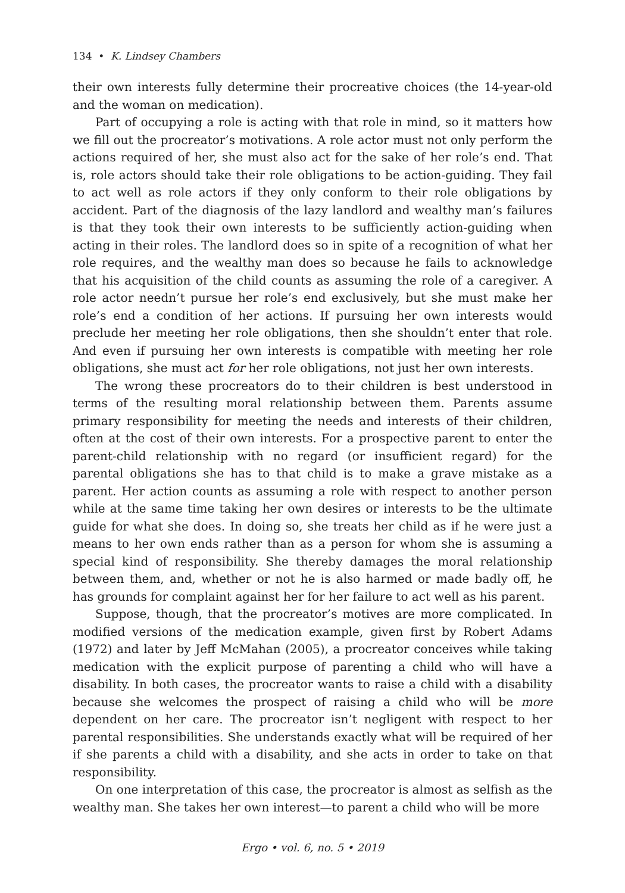134 • K. Lindsey Chambers
their own interests fully determine their procreative choices (the 14-year-old and the woman on medication).
Part of occupying a role is acting with that role in mind, so it matters how we fill out the procreator’s motivations. A role actor must not only perform the actions required of her, she must also act for the sake of her role’s end. That is, role actors should take their role obligations to be action-guiding. They fail to act well as role actors if they only conform to their role obligations by accident. Part of the diagnosis of the lazy landlord and wealthy man’s failures is that they took their own interests to be sufficiently action-guiding when acting in their roles. The landlord does so in spite of a recognition of what her role requires, and the wealthy man does so because he fails to acknowledge that his acquisition of the child counts as assuming the role of a caregiver. A role actor needn’t pursue her role’s end exclusively, but she must make her role’s end a condition of her actions. If pursuing her own interests would preclude her meeting her role obligations, then she shouldn’t enter that role. And even if pursuing her own interests is compatible with meeting her role obligations, she must act for her role obligations, not just her own interests.
The wrong these procreators do to their children is best understood in terms of the resulting moral relationship between them. Parents assume primary responsibility for meeting the needs and interests of their children, often at the cost of their own interests. For a prospective parent to enter the parent-child relationship with no regard (or insufficient regard) for the parental obligations she has to that child is to make a grave mistake as a parent. Her action counts as assuming a role with respect to another person while at the same time taking her own desires or interests to be the ultimate guide for what she does. In doing so, she treats her child as if he were just a means to her own ends rather than as a person for whom she is assuming a special kind of responsibility. She thereby damages the moral relationship between them, and, whether or not he is also harmed or made badly off, he has grounds for complaint against her for her failure to act well as his parent.
Suppose, though, that the procreator’s motives are more complicated. In modified versions of the medication example, given first by Robert Adams (1972) and later by Jeff McMahan (2005), a procreator conceives while taking medication with the explicit purpose of parenting a child who will have a disability. In both cases, the procreator wants to raise a child with a disability because she welcomes the prospect of raising a child who will be more dependent on her care. The procreator isn’t negligent with respect to her parental responsibilities. She understands exactly what will be required of her if she parents a child with a disability, and she acts in order to take on that responsibility.
On one interpretation of this case, the procreator is almost as selfish as the wealthy man. She takes her own interest—to parent a child who will be more
Ergo • vol. 6, no. 5 • 2019